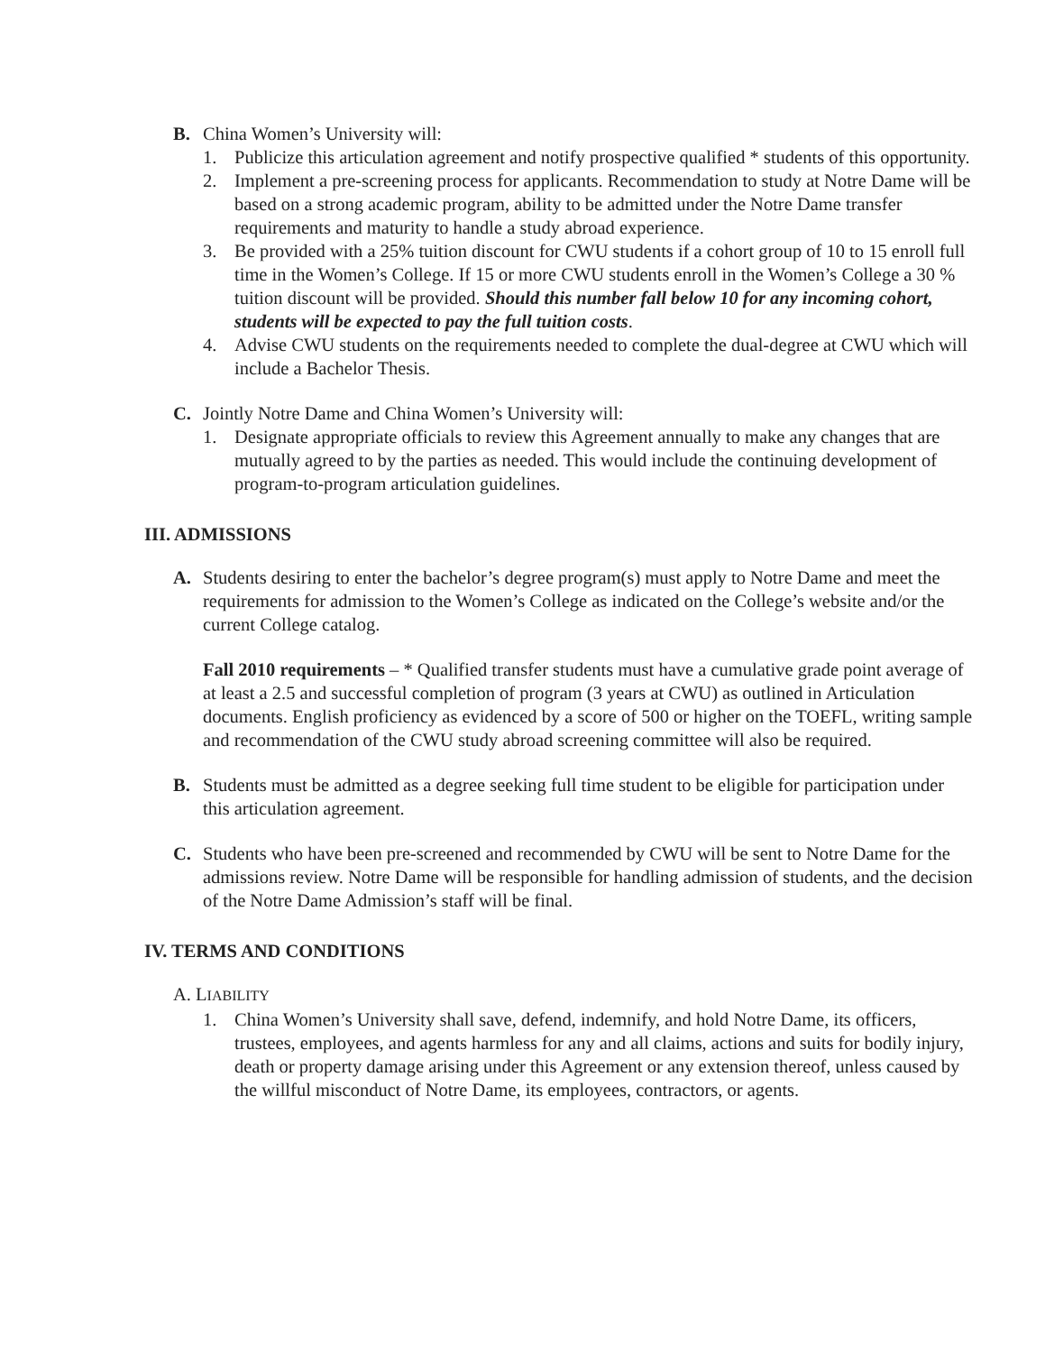B. China Women’s University will:
1. Publicize this articulation agreement and notify prospective qualified * students of this opportunity.
2. Implement a pre-screening process for applicants. Recommendation to study at Notre Dame will be based on a strong academic program, ability to be admitted under the Notre Dame transfer requirements and maturity to handle a study abroad experience.
3. Be provided with a 25% tuition discount for CWU students if a cohort group of 10 to 15 enroll full time in the Women’s College. If 15 or more CWU students enroll in the Women’s College a 30 % tuition discount will be provided. Should this number fall below 10 for any incoming cohort, students will be expected to pay the full tuition costs.
4. Advise CWU students on the requirements needed to complete the dual-degree at CWU which will include a Bachelor Thesis.
C. Jointly Notre Dame and China Women’s University will:
1. Designate appropriate officials to review this Agreement annually to make any changes that are mutually agreed to by the parties as needed. This would include the continuing development of program-to-program articulation guidelines.
III. ADMISSIONS
A. Students desiring to enter the bachelor’s degree program(s) must apply to Notre Dame and meet the requirements for admission to the Women’s College as indicated on the College’s website and/or the current College catalog.
Fall 2010 requirements – * Qualified transfer students must have a cumulative grade point average of at least a 2.5 and successful completion of program (3 years at CWU) as outlined in Articulation documents. English proficiency as evidenced by a score of 500 or higher on the TOEFL, writing sample and recommendation of the CWU study abroad screening committee will also be required.
B. Students must be admitted as a degree seeking full time student to be eligible for participation under this articulation agreement.
C. Students who have been pre-screened and recommended by CWU will be sent to Notre Dame for the admissions review. Notre Dame will be responsible for handling admission of students, and the decision of the Notre Dame Admission’s staff will be final.
IV. TERMS AND CONDITIONS
A. LIABILITY
1. China Women’s University shall save, defend, indemnify, and hold Notre Dame, its officers, trustees, employees, and agents harmless for any and all claims, actions and suits for bodily injury, death or property damage arising under this Agreement or any extension thereof, unless caused by the willful misconduct of Notre Dame, its employees, contractors, or agents.